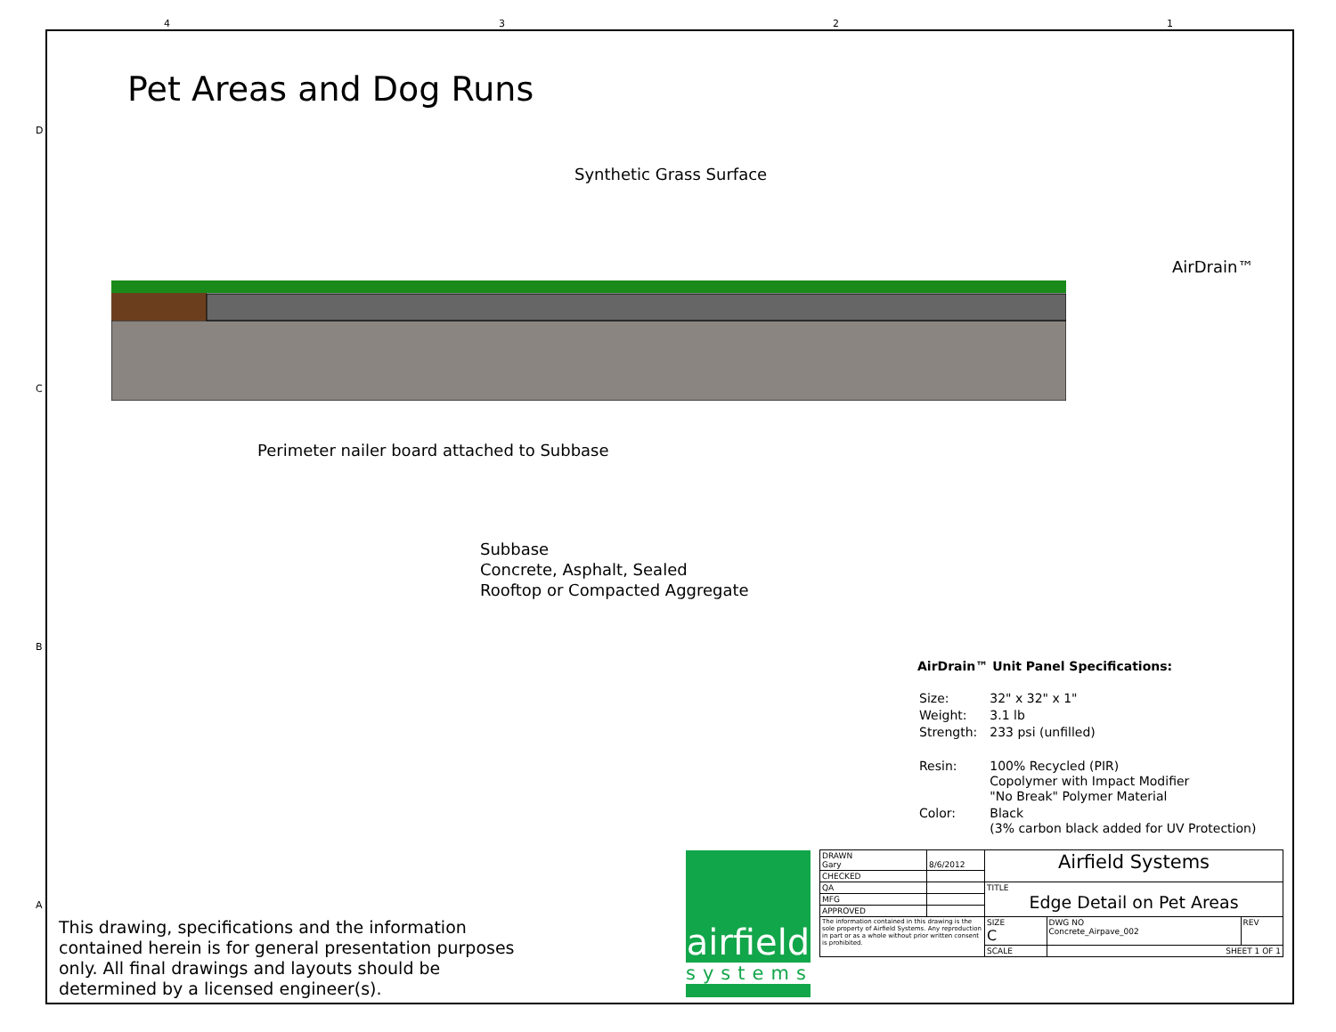4 3 2 1
D
C
B
A
Pet Areas and Dog Runs
Synthetic Grass Surface
AirDrain™
Perimeter nailer board attached to Subbase
Subbase
Concrete, Asphalt, Sealed
Rooftop or Compacted Aggregate
AirDrain™ Unit Panel Specifications:
| Size: | 32" x 32" x 1" |
| Weight: | 3.1 lb |
| Strength: | 233 psi (unfilled) |
| Resin: | 100% Recycled (PIR) Copolymer with Impact Modifier "No Break" Polymer Material |
| Color: | Black (3% carbon black added for UV Protection) |
This drawing, specifications and the information
contained herein is for general presentation purposes
only. All final drawings and layouts should be
determined by a licensed engineer(s).
airfield
systems
| DRAWN Gary | 8/6/2012 | Airfield Systems | | |
| CHECKED | | | | |
| QA | | TITLE Edge Detail on Pet Areas | | |
| MFG | | | | |
| APPROVED | | | | |
| The information contained in this drawing is the sole property of Airfield Systems. Any reproduction in part or as a whole without prior written consent is prohibited. | | SIZE C | DWG NO Concrete_Airpave_002 | REV |
| | | SCALE | SHEET 1 OF 1 | |